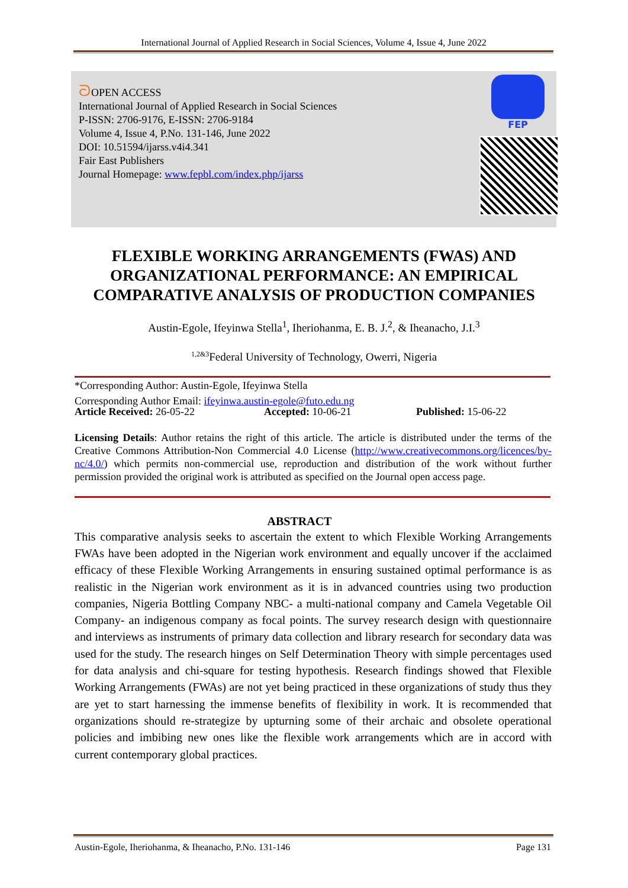International Journal of Applied Research in Social Sciences, Volume 4, Issue 4, June 2022
ᘐOPEN ACCESS
International Journal of Applied Research in Social Sciences
P-ISSN: 2706-9176, E-ISSN: 2706-9184
Volume 4, Issue 4, P.No. 131-146, June 2022
DOI: 10.51594/ijarss.v4i4.341
Fair East Publishers
Journal Homepage: www.fepbl.com/index.php/ijarss
FEP
FLEXIBLE WORKING ARRANGEMENTS (FWAS) AND
ORGANIZATIONAL PERFORMANCE: AN EMPIRICAL
COMPARATIVE ANALYSIS OF PRODUCTION COMPANIES
Austin-Egole, Ifeyinwa Stella<sup>1</sup>, Iheriohanma, E. B. J.<sup>2</sup>, & Iheanacho, J.I.<sup>3</sup>
<sup>1,2&3</sup>Federal University of Technology, Owerri, Nigeria
*Corresponding Author: Austin-Egole, Ifeyinwa Stella
Corresponding Author Email: ifeyinwa.austin-egole@futo.edu.ng
Article Received: 26-05-22 Accepted: 10-06-21 Published: 15-06-22
Licensing Details: Author retains the right of this article. The article is distributed under the terms of the Creative Commons Attribution-Non Commercial 4.0 License (http://www.creativecommons.org/licences/by-nc/4.0/) which permits non-commercial use, reproduction and distribution of the work without further permission provided the original work is attributed as specified on the Journal open access page.
ABSTRACT
This comparative analysis seeks to ascertain the extent to which Flexible Working Arrangements FWAs have been adopted in the Nigerian work environment and equally uncover if the acclaimed efficacy of these Flexible Working Arrangements in ensuring sustained optimal performance is as realistic in the Nigerian work environment as it is in advanced countries using two production companies, Nigeria Bottling Company NBC- a multi-national company and Camela Vegetable Oil Company- an indigenous company as focal points. The survey research design with questionnaire and interviews as instruments of primary data collection and library research for secondary data was used for the study. The research hinges on Self Determination Theory with simple percentages used for data analysis and chi-square for testing hypothesis. Research findings showed that Flexible Working Arrangements (FWAs) are not yet being practiced in these organizations of study thus they are yet to start harnessing the immense benefits of flexibility in work. It is recommended that organizations should re-strategize by upturning some of their archaic and obsolete operational policies and imbibing new ones like the flexible work arrangements which are in accord with current contemporary global practices.
Austin-Egole, Iheriohanma, & Iheanacho, P.No. 131-146 Page 131